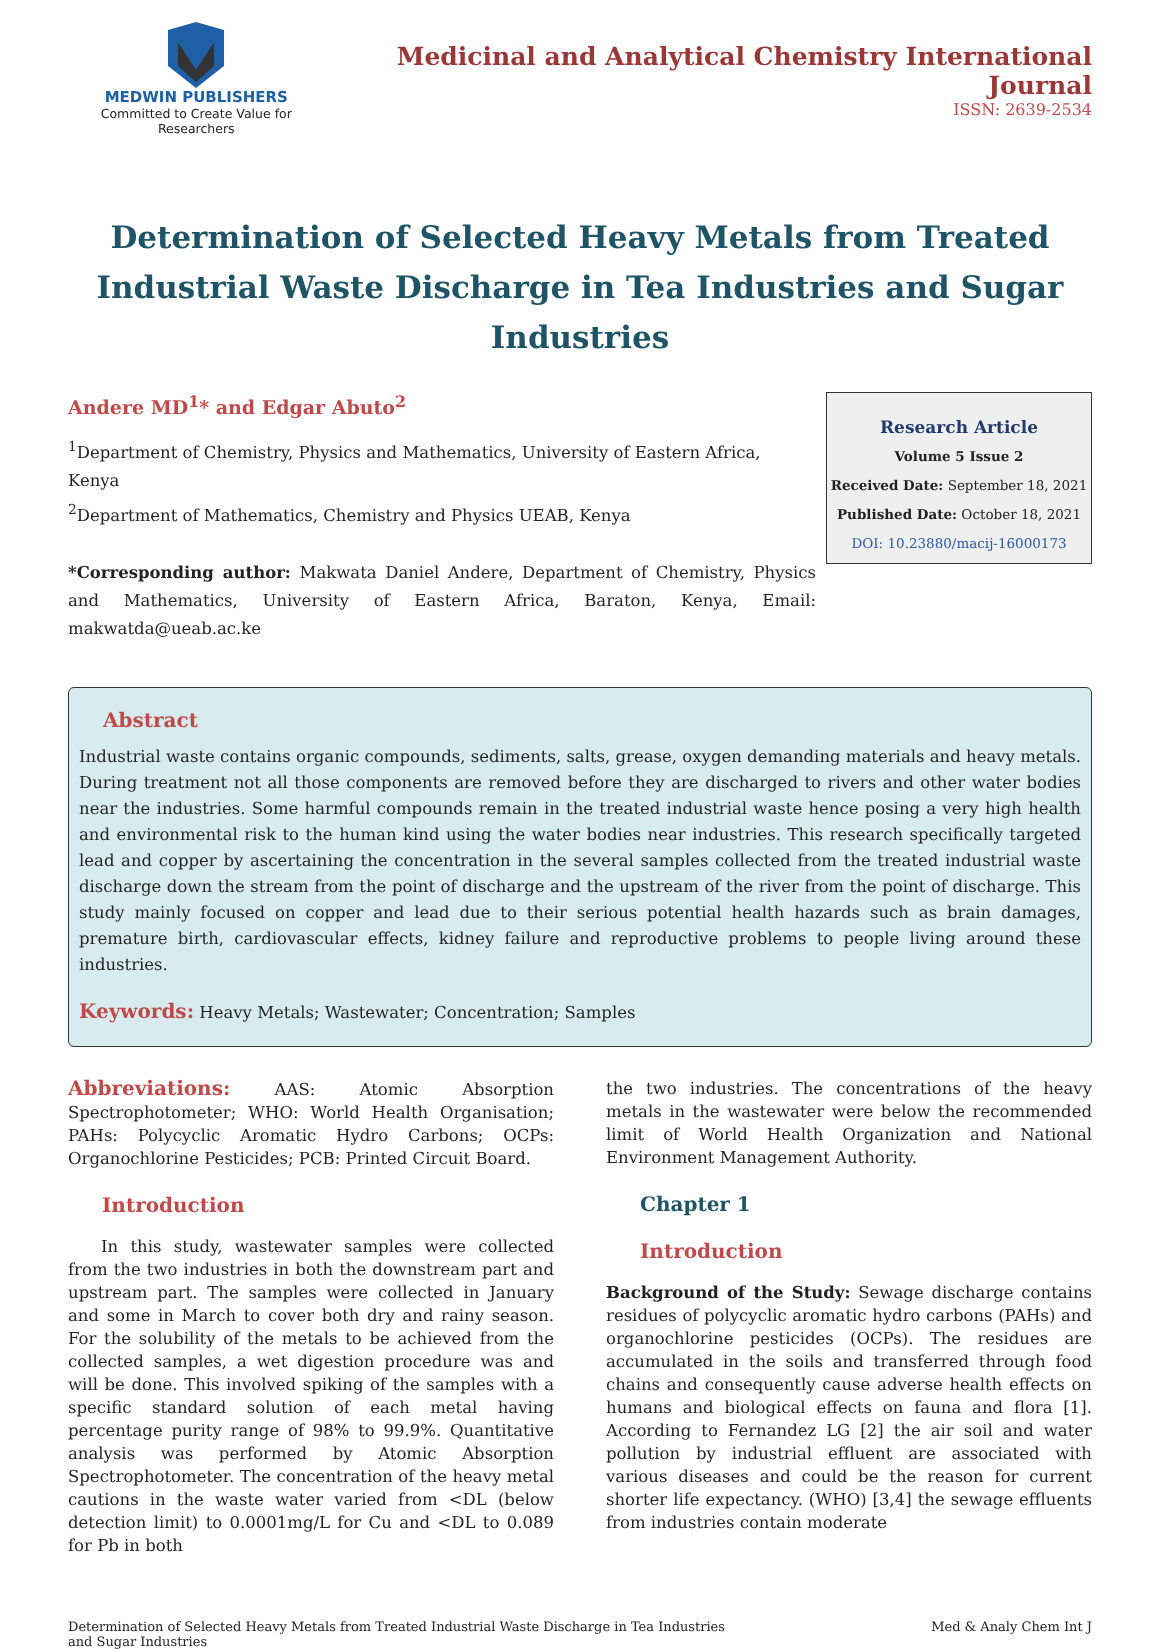MEDWIN PUBLISHERS
Committed to Create Value for Researchers
Medicinal and Analytical Chemistry International Journal
ISSN: 2639-2534
Determination of Selected Heavy Metals from Treated Industrial Waste Discharge in Tea Industries and Sugar Industries
Andere MD<sup>1</sup>* and Edgar Abuto<sup>2</sup>
<sup>1</sup> Department of Chemistry, Physics and Mathematics, University of Eastern Africa, Kenya
<sup>2</sup> Department of Mathematics, Chemistry and Physics UEAB, Kenya
*Corresponding author: Makwata Daniel Andere, Department of Chemistry, Physics and Mathematics, University of Eastern Africa, Baraton, Kenya, Email: makwatda@ueab.ac.ke
Research Article
Volume 5 Issue 2
Received Date: September 18, 2021
Published Date: October 18, 2021
DOI: 10.23880/macij-16000173
Abstract
Industrial waste contains organic compounds, sediments, salts, grease, oxygen demanding materials and heavy metals. During treatment not all those components are removed before they are discharged to rivers and other water bodies near the industries. Some harmful compounds remain in the treated industrial waste hence posing a very high health and environmental risk to the human kind using the water bodies near industries. This research specifically targeted lead and copper by ascertaining the concentration in the several samples collected from the treated industrial waste discharge down the stream from the point of discharge and the upstream of the river from the point of discharge. This study mainly focused on copper and lead due to their serious potential health hazards such as brain damages, premature birth, cardiovascular effects, kidney failure and reproductive problems to people living around these industries.
Keywords: Heavy Metals; Wastewater; Concentration; Samples
Abbreviations: AAS: Atomic Absorption Spectrophotometer; WHO: World Health Organisation; PAHs: Polycyclic Aromatic Hydro Carbons; OCPs: Organochlorine Pesticides; PCB: Printed Circuit Board.
Introduction
  In this study, wastewater samples were collected from the two industries in both the downstream part and upstream part. The samples were collected in January and some in March to cover both dry and rainy season. For the solubility of the metals to be achieved from the collected samples, a wet digestion procedure was and will be done. This involved spiking of the samples with a specific standard solution of each metal having percentage purity range of 98% to 99.9%. Quantitative analysis was performed by Atomic Absorption Spectrophotometer. The concentration of the heavy metal cautions in the waste water varied from <DL (below detection limit) to 0.0001mg/L for Cu and <DL to 0.089 for Pb in both
the two industries. The concentrations of the heavy metals in the wastewater were below the recommended limit of World Health Organization and National Environment Management Authority.
Chapter 1
Introduction
Background of the Study: Sewage discharge contains residues of polycyclic aromatic hydro carbons (PAHs) and organochlorine pesticides (OCPs). The residues are accumulated in the soils and transferred through food chains and consequently cause adverse health effects on humans and biological effects on fauna and flora [1]. According to Fernandez LG [2] the air soil and water pollution by industrial effluent are associated with various diseases and could be the reason for current shorter life expectancy. (WHO) [3,4] the sewage effluents from industries contain moderate
Determination of Selected Heavy Metals from Treated Industrial Waste Discharge in Tea Industries
and Sugar Industries
Med & Analy Chem Int J